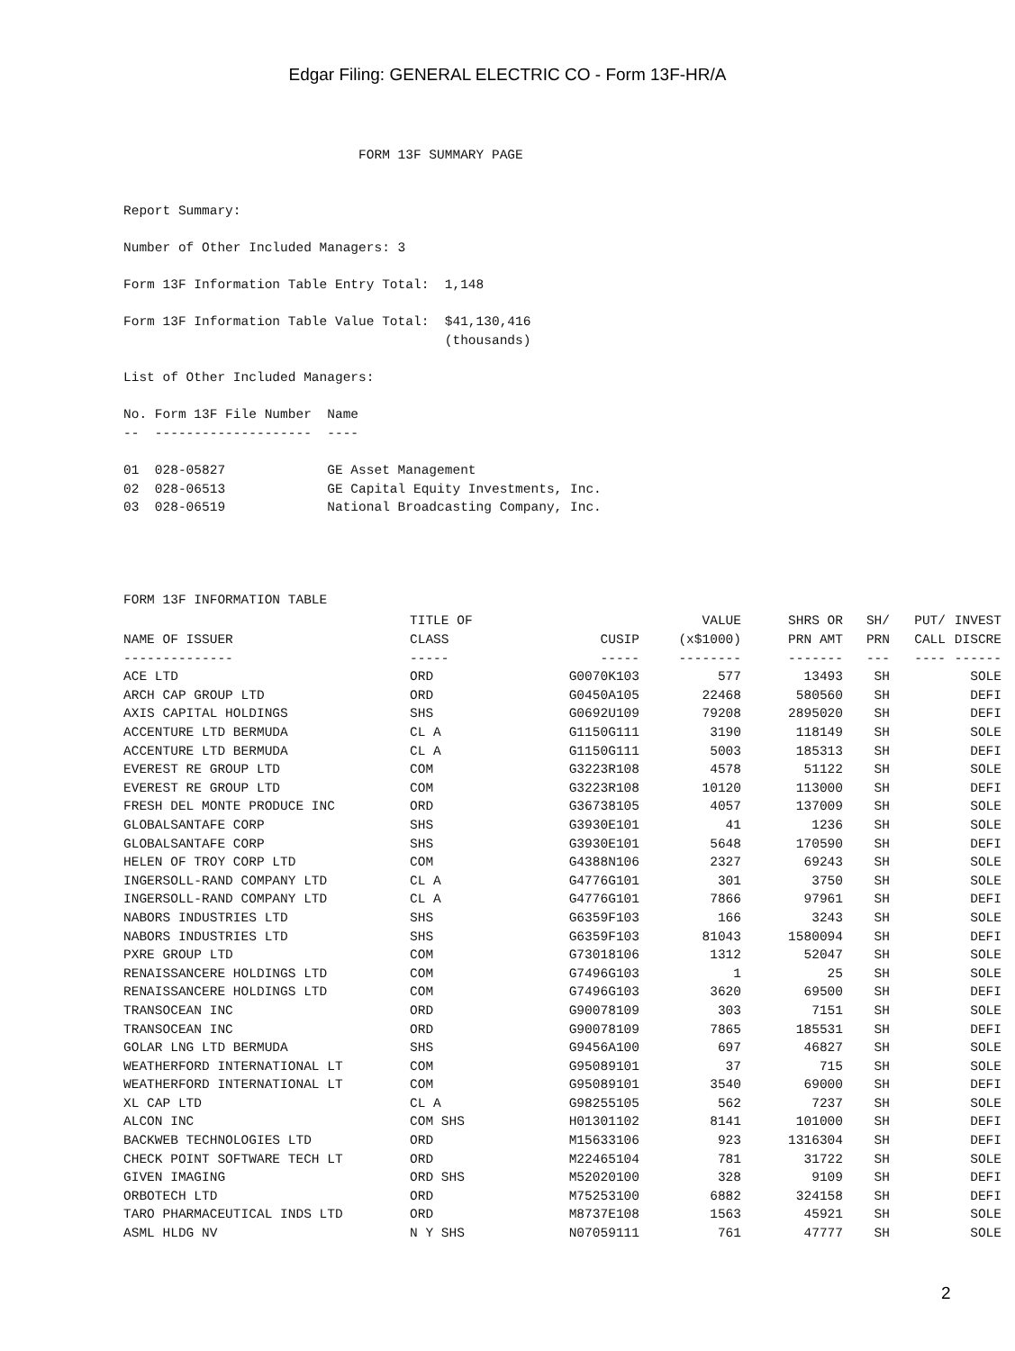Edgar Filing: GENERAL ELECTRIC CO - Form 13F-HR/A
                              FORM 13F SUMMARY PAGE


Report Summary:

Number of Other Included Managers: 3

Form 13F Information Table Entry Total:  1,148

Form 13F Information Table Value Total:  $41,130,416
                                         (thousands)

List of Other Included Managers:

No. Form 13F File Number  Name
--  --------------------  ----

01  028-05827             GE Asset Management
02  028-06513             GE Capital Equity Investments, Inc.
03  028-06519             National Broadcasting Company, Inc.




FORM 13F INFORMATION TABLE
| | TITLE OF | | VALUE | SHRS OR | SH/ | PUT/ | INVEST |
| --- | --- | --- | --- | --- | --- | --- | --- |
| NAME OF ISSUER | CLASS | CUSIP | (x$1000) | PRN AMT | PRN | CALL | DISCRE |
| -------------- | ----- | ----- | -------- | ------- | --- | ---- | ------ |
| ACE LTD | ORD | G0070K103 | 577 | 13493 | SH | | SOLE |
| ARCH CAP GROUP LTD | ORD | G0450A105 | 22468 | 580560 | SH | | DEFI |
| AXIS CAPITAL HOLDINGS | SHS | G0692U109 | 79208 | 2895020 | SH | | DEFI |
| ACCENTURE LTD BERMUDA | CL A | G1150G111 | 3190 | 118149 | SH | | SOLE |
| ACCENTURE LTD BERMUDA | CL A | G1150G111 | 5003 | 185313 | SH | | DEFI |
| EVEREST RE GROUP LTD | COM | G3223R108 | 4578 | 51122 | SH | | SOLE |
| EVEREST RE GROUP LTD | COM | G3223R108 | 10120 | 113000 | SH | | DEFI |
| FRESH DEL MONTE PRODUCE INC | ORD | G36738105 | 4057 | 137009 | SH | | SOLE |
| GLOBALSANTAFE CORP | SHS | G3930E101 | 41 | 1236 | SH | | SOLE |
| GLOBALSANTAFE CORP | SHS | G3930E101 | 5648 | 170590 | SH | | DEFI |
| HELEN OF TROY CORP LTD | COM | G4388N106 | 2327 | 69243 | SH | | SOLE |
| INGERSOLL-RAND COMPANY LTD | CL A | G4776G101 | 301 | 3750 | SH | | SOLE |
| INGERSOLL-RAND COMPANY LTD | CL A | G4776G101 | 7866 | 97961 | SH | | DEFI |
| NABORS INDUSTRIES LTD | SHS | G6359F103 | 166 | 3243 | SH | | SOLE |
| NABORS INDUSTRIES LTD | SHS | G6359F103 | 81043 | 1580094 | SH | | DEFI |
| PXRE GROUP LTD | COM | G73018106 | 1312 | 52047 | SH | | SOLE |
| RENAISSANCERE HOLDINGS LTD | COM | G7496G103 | 1 | 25 | SH | | SOLE |
| RENAISSANCERE HOLDINGS LTD | COM | G7496G103 | 3620 | 69500 | SH | | DEFI |
| TRANSOCEAN INC | ORD | G90078109 | 303 | 7151 | SH | | SOLE |
| TRANSOCEAN INC | ORD | G90078109 | 7865 | 185531 | SH | | DEFI |
| GOLAR LNG LTD BERMUDA | SHS | G9456A100 | 697 | 46827 | SH | | SOLE |
| WEATHERFORD INTERNATIONAL LT | COM | G95089101 | 37 | 715 | SH | | SOLE |
| WEATHERFORD INTERNATIONAL LT | COM | G95089101 | 3540 | 69000 | SH | | DEFI |
| XL CAP LTD | CL A | G98255105 | 562 | 7237 | SH | | SOLE |
| ALCON INC | COM SHS | H01301102 | 8141 | 101000 | SH | | DEFI |
| BACKWEB TECHNOLOGIES LTD | ORD | M15633106 | 923 | 1316304 | SH | | DEFI |
| CHECK POINT SOFTWARE TECH LT | ORD | M22465104 | 781 | 31722 | SH | | SOLE |
| GIVEN IMAGING | ORD SHS | M52020100 | 328 | 9109 | SH | | DEFI |
| ORBOTECH LTD | ORD | M75253100 | 6882 | 324158 | SH | | DEFI |
| TARO PHARMACEUTICAL INDS LTD | ORD | M8737E108 | 1563 | 45921 | SH | | SOLE |
| ASML HLDG NV | N Y SHS | N07059111 | 761 | 47777 | SH | | SOLE |
2